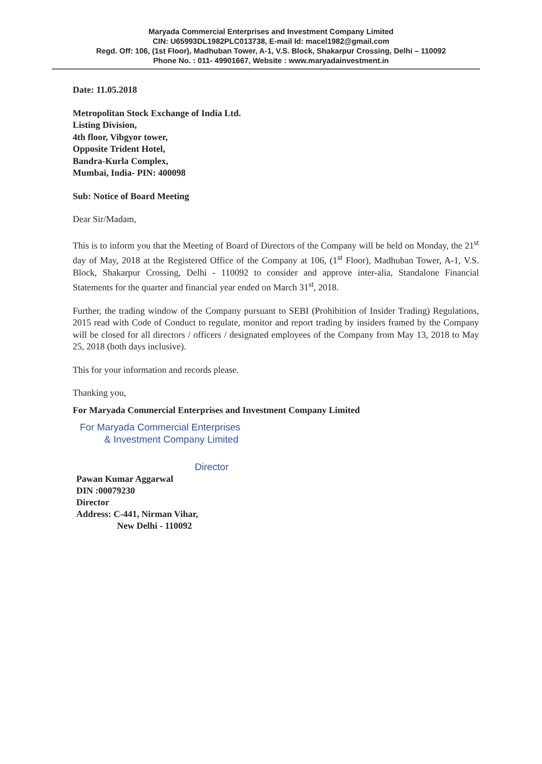Maryada Commercial Enterprises and Investment Company Limited
CIN: U65993DL1982PLC013738, E-mail Id: macel1982@gmail.com
Regd. Off: 106, (1st Floor), Madhuban Tower, A-1, V.S. Block, Shakarpur Crossing, Delhi – 110092
Phone No. : 011- 49901667, Website : www.maryadainvestment.in
Date: 11.05.2018
Metropolitan Stock Exchange of India Ltd.
Listing Division,
4th floor, Vibgyor tower,
Opposite Trident Hotel,
Bandra-Kurla Complex,
Mumbai, India- PIN: 400098
Sub: Notice of Board Meeting
Dear Sir/Madam,
This is to inform you that the Meeting of Board of Directors of the Company will be held on Monday, the 21<sup>st</sup> day of May, 2018 at the Registered Office of the Company at 106, (1<sup>st</sup> Floor), Madhuban Tower, A-1, V.S. Block, Shakarpur Crossing, Delhi - 110092 to consider and approve inter-alia, Standalone Financial Statements for the quarter and financial year ended on March 31<sup>st</sup>, 2018.
Further, the trading window of the Company pursuant to SEBI (Prohibition of Insider Trading) Regulations, 2015 read with Code of Conduct to regulate, monitor and report trading by insiders framed by the Company will be closed for all directors / officers / designated employees of the Company from May 13, 2018 to May 25, 2018 (both days inclusive).
This for your information and records please.
Thanking you,
For Maryada Commercial Enterprises and Investment Company Limited
For Maryada Commercial Enterprises
& Investment Company Limited
Director
Pawan Kumar Aggarwal
DIN :00079230
Director
Address: C-441, Nirman Vihar,
New Delhi - 110092